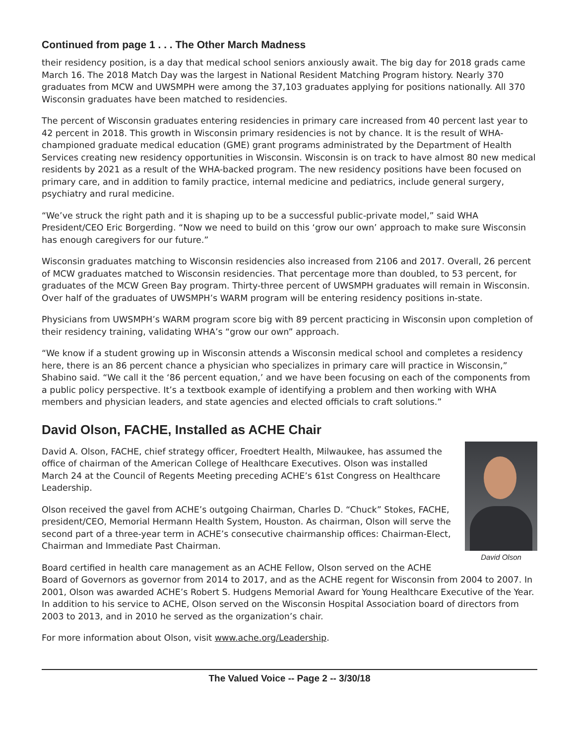Continued from page 1 . . . The Other March Madness
their residency position, is a day that medical school seniors anxiously await. The big day for 2018 grads came March 16. The 2018 Match Day was the largest in National Resident Matching Program history. Nearly 370 graduates from MCW and UWSMPH were among the 37,103 graduates applying for positions nationally. All 370 Wisconsin graduates have been matched to residencies.
The percent of Wisconsin graduates entering residencies in primary care increased from 40 percent last year to 42 percent in 2018. This growth in Wisconsin primary residencies is not by chance. It is the result of WHA-championed graduate medical education (GME) grant programs administrated by the Department of Health Services creating new residency opportunities in Wisconsin. Wisconsin is on track to have almost 80 new medical residents by 2021 as a result of the WHA-backed program. The new residency positions have been focused on primary care, and in addition to family practice, internal medicine and pediatrics, include general surgery, psychiatry and rural medicine.
“We’ve struck the right path and it is shaping up to be a successful public-private model,” said WHA President/CEO Eric Borgerding. “Now we need to build on this ‘grow our own’ approach to make sure Wisconsin has enough caregivers for our future.”
Wisconsin graduates matching to Wisconsin residencies also increased from 2106 and 2017. Overall, 26 percent of MCW graduates matched to Wisconsin residencies. That percentage more than doubled, to 53 percent, for graduates of the MCW Green Bay program. Thirty-three percent of UWSMPH graduates will remain in Wisconsin. Over half of the graduates of UWSMPH’s WARM program will be entering residency positions in-state.
Physicians from UWSMPH’s WARM program score big with 89 percent practicing in Wisconsin upon completion of their residency training, validating WHA’s “grow our own” approach.
“We know if a student growing up in Wisconsin attends a Wisconsin medical school and completes a residency here, there is an 86 percent chance a physician who specializes in primary care will practice in Wisconsin,” Shabino said. “We call it the ‘86 percent equation,’ and we have been focusing on each of the components from a public policy perspective. It’s a textbook example of identifying a problem and then working with WHA members and physician leaders, and state agencies and elected officials to craft solutions.”
David Olson, FACHE, Installed as ACHE Chair
David Olson
David A. Olson, FACHE, chief strategy officer, Froedtert Health, Milwaukee, has assumed the office of chairman of the American College of Healthcare Executives. Olson was installed March 24 at the Council of Regents Meeting preceding ACHE’s 61st Congress on Healthcare Leadership.
Olson received the gavel from ACHE’s outgoing Chairman, Charles D. “Chuck” Stokes, FACHE, president/CEO, Memorial Hermann Health System, Houston. As chairman, Olson will serve the second part of a three-year term in ACHE’s consecutive chairmanship offices: Chairman-Elect, Chairman and Immediate Past Chairman.
Board certified in health care management as an ACHE Fellow, Olson served on the ACHE Board of Governors as governor from 2014 to 2017, and as the ACHE regent for Wisconsin from 2004 to 2007. In 2001, Olson was awarded ACHE’s Robert S. Hudgens Memorial Award for Young Healthcare Executive of the Year. In addition to his service to ACHE, Olson served on the Wisconsin Hospital Association board of directors from 2003 to 2013, and in 2010 he served as the organization’s chair.
For more information about Olson, visit www.ache.org/Leadership.
The Valued Voice -- Page 2 -- 3/30/18